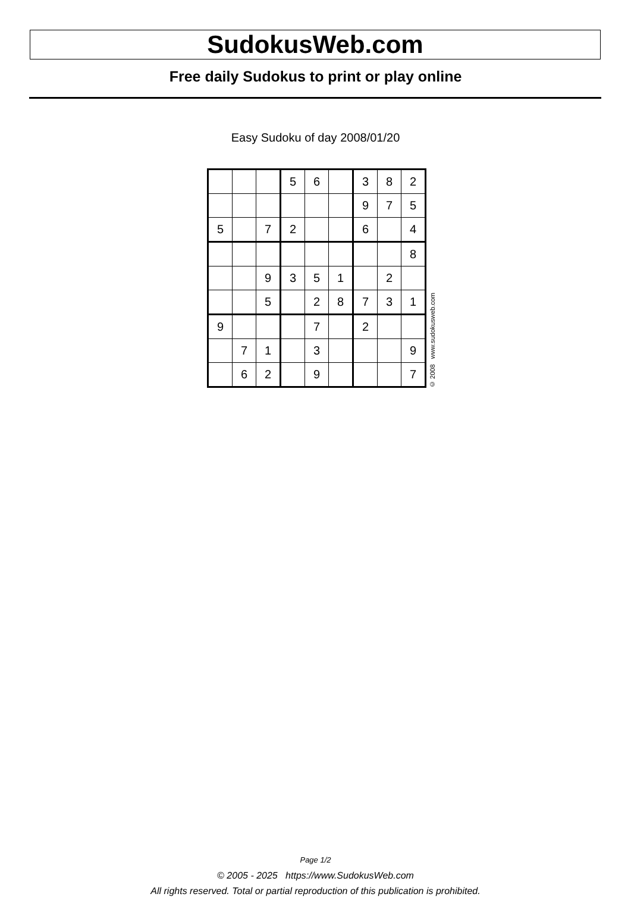SudokusWeb.com
Free daily Sudokus to print or play online
Easy Sudoku of day 2008/01/20
| | | | 5 | 6 | | 3 | 8 | 2 |
| | | | | | | 9 | 7 | 5 |
| 5 | | 7 | 2 | | | 6 | | 4 |
| | | | | | | | | 8 |
| | | 9 | 3 | 5 | 1 | | 2 | |
| | | 5 | | 2 | 8 | 7 | 3 | 1 |
| 9 | | | | 7 | | 2 | | |
| | 7 | 1 | | 3 | | | | 9 |
| | 6 | 2 | | 9 | | | | 7 |
© 2008 www.sudokusweb.com
Page 1/2
© 2005 - 2025 https://www.SudokusWeb.com
All rights reserved. Total or partial reproduction of this publication is prohibited.